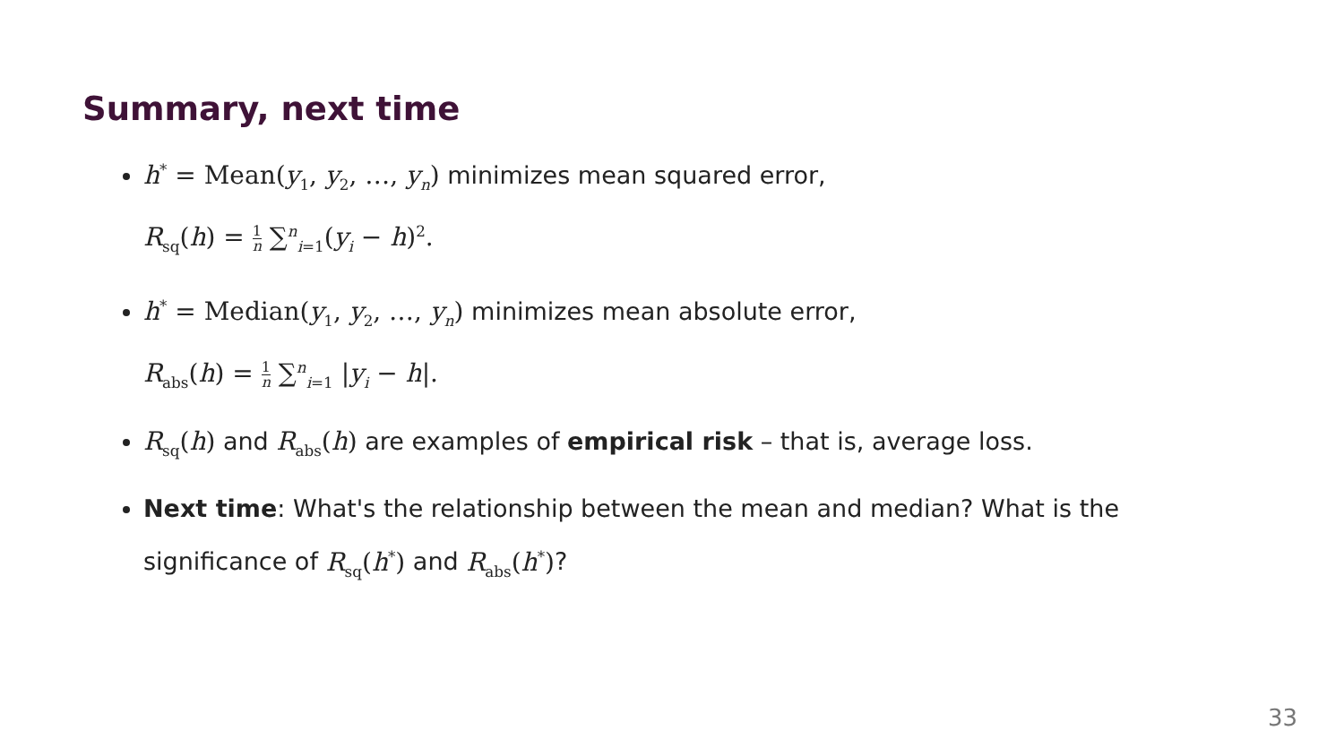Summary, next time
h<sup>*</sup> = Mean(y<sub>1</sub>, y<sub>2</sub>, …, y<sub>n</sub>) minimizes mean squared error,
R<sub>sq</sub>(h) = 1 n ∑<sup>n</sup><sub>i=1</sub>(y<sub>i</sub> − h)<sup>2</sup>.
h<sup>*</sup> = Median(y<sub>1</sub>, y<sub>2</sub>, …, y<sub>n</sub>) minimizes mean absolute error,
R<sub>abs</sub>(h) = 1 n ∑<sup>n</sup><sub>i=1</sub> |y<sub>i</sub> − h|.
R<sub>sq</sub>(h) and R<sub>abs</sub>(h) are examples of empirical risk – that is, average loss.
Next time: What's the relationship between the mean and median? What is the significance of R<sub>sq</sub>(h<sup>*</sup>) and R<sub>abs</sub>(h<sup>*</sup>)?
33